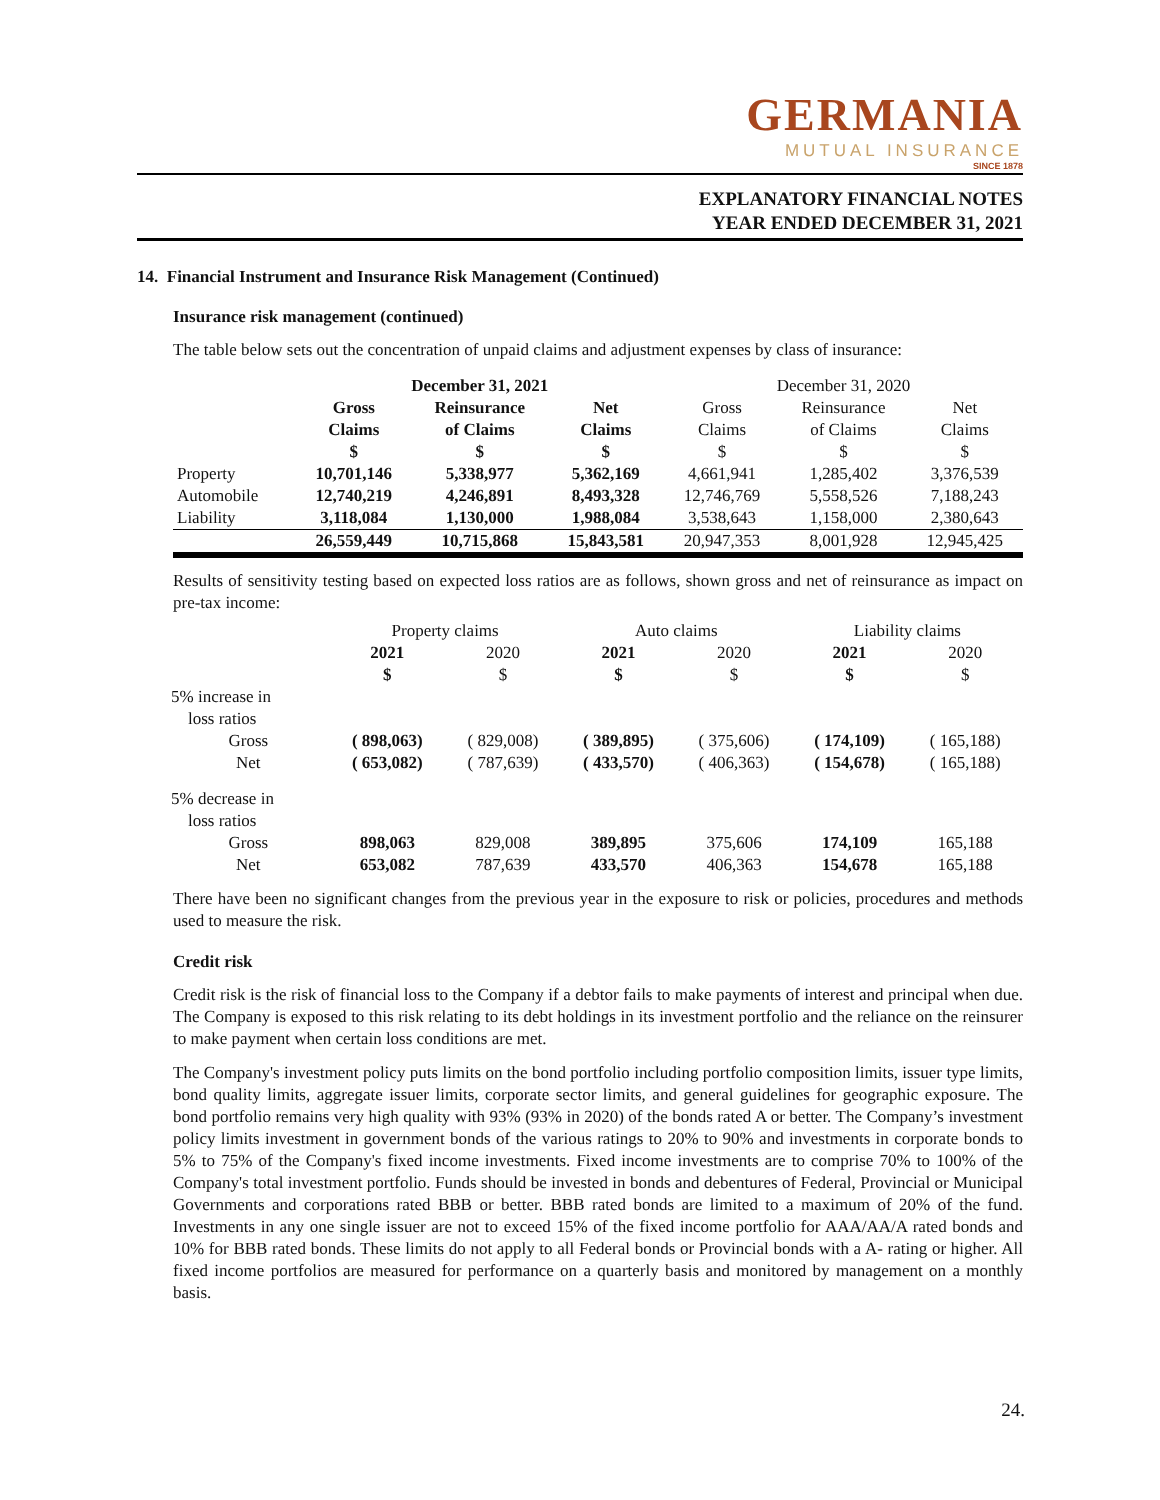GERMANIA
MUTUAL INSURANCE
SINCE 1878
EXPLANATORY FINANCIAL NOTES
YEAR ENDED DECEMBER 31, 2021
14. Financial Instrument and Insurance Risk Management (Continued)
Insurance risk management (continued)
The table below sets out the concentration of unpaid claims and adjustment expenses by class of insurance:
| | December 31, 2021 | | | December 31, 2020 | | |
| --- | --- | --- | --- | --- | --- | --- |
| | Gross Claims $ | Reinsurance of Claims $ | Net Claims $ | Gross Claims $ | Reinsurance of Claims $ | Net Claims $ |
| Property | 10,701,146 | 5,338,977 | 5,362,169 | 4,661,941 | 1,285,402 | 3,376,539 |
| Automobile | 12,740,219 | 4,246,891 | 8,493,328 | 12,746,769 | 5,558,526 | 7,188,243 |
| Liability | 3,118,084 | 1,130,000 | 1,988,084 | 3,538,643 | 1,158,000 | 2,380,643 |
| | 26,559,449 | 10,715,868 | 15,843,581 | 20,947,353 | 8,001,928 | 12,945,425 |
Results of sensitivity testing based on expected loss ratios are as follows, shown gross and net of reinsurance as impact on pre-tax income:
| | Property claims | | Auto claims | | Liability claims | |
| --- | --- | --- | --- | --- | --- | --- |
| | 2021 $ | 2020 $ | 2021 $ | 2020 $ | 2021 $ | 2020 $ |
| 5% increase in loss ratios | | | | | | |
| Gross | ( 898,063) | ( 829,008) | ( 389,895) | ( 375,606) | ( 174,109) | ( 165,188) |
| Net | ( 653,082) | ( 787,639) | ( 433,570) | ( 406,363) | ( 154,678) | ( 165,188) |
| 5% decrease in loss ratios | | | | | | |
| Gross | 898,063 | 829,008 | 389,895 | 375,606 | 174,109 | 165,188 |
| Net | 653,082 | 787,639 | 433,570 | 406,363 | 154,678 | 165,188 |
There have been no significant changes from the previous year in the exposure to risk or policies, procedures and methods used to measure the risk.
Credit risk
Credit risk is the risk of financial loss to the Company if a debtor fails to make payments of interest and principal when due. The Company is exposed to this risk relating to its debt holdings in its investment portfolio and the reliance on the reinsurer to make payment when certain loss conditions are met.
The Company's investment policy puts limits on the bond portfolio including portfolio composition limits, issuer type limits, bond quality limits, aggregate issuer limits, corporate sector limits, and general guidelines for geographic exposure. The bond portfolio remains very high quality with 93% (93% in 2020) of the bonds rated A or better. The Company’s investment policy limits investment in government bonds of the various ratings to 20% to 90% and investments in corporate bonds to 5% to 75% of the Company's fixed income investments. Fixed income investments are to comprise 70% to 100% of the Company's total investment portfolio. Funds should be invested in bonds and debentures of Federal, Provincial or Municipal Governments and corporations rated BBB or better. BBB rated bonds are limited to a maximum of 20% of the fund. Investments in any one single issuer are not to exceed 15% of the fixed income portfolio for AAA/AA/A rated bonds and 10% for BBB rated bonds. These limits do not apply to all Federal bonds or Provincial bonds with a A- rating or higher. All fixed income portfolios are measured for performance on a quarterly basis and monitored by management on a monthly basis.
24.